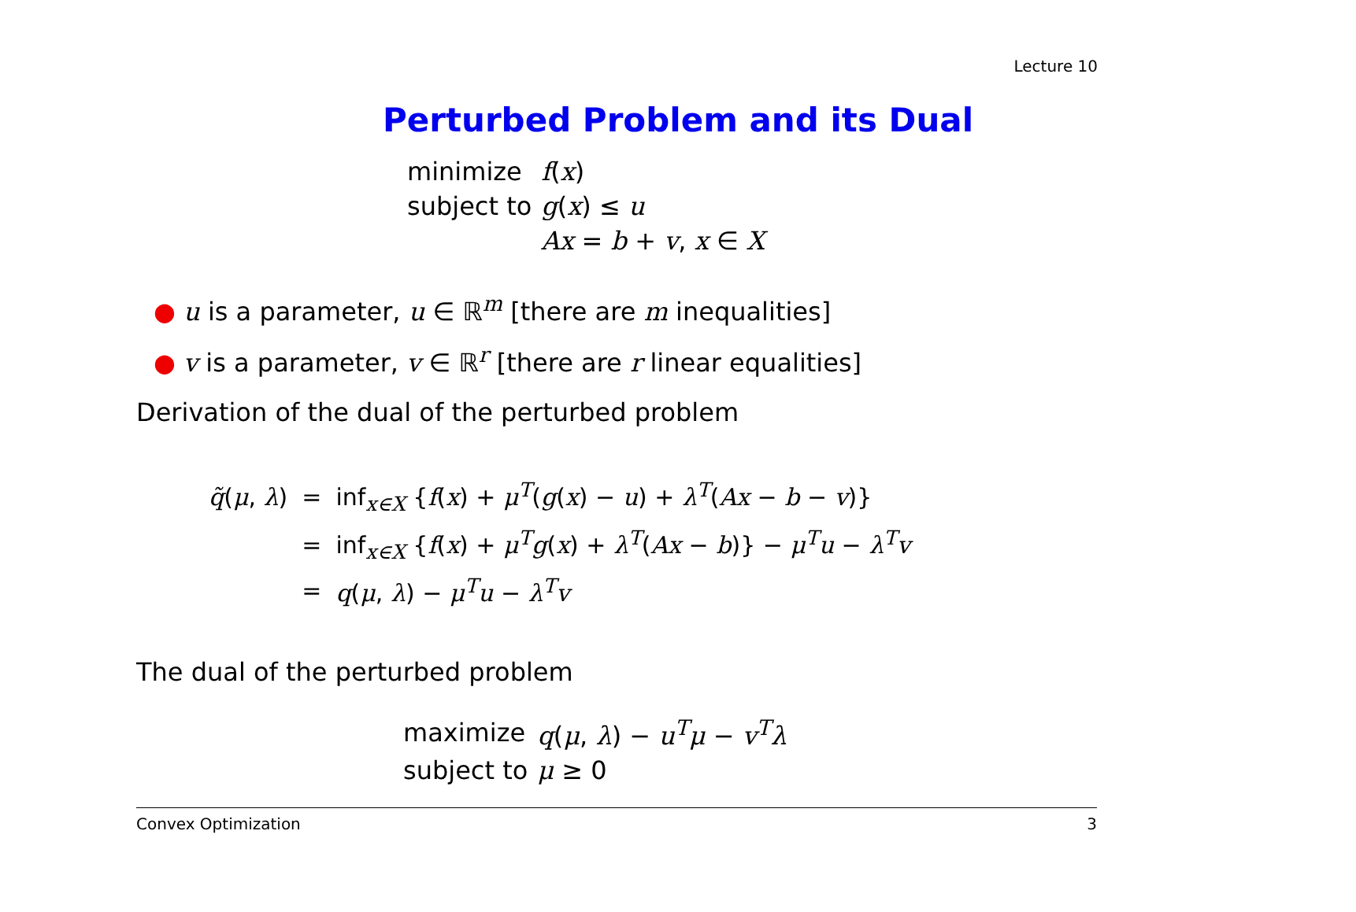Lecture 10
Perturbed Problem and its Dual
| minimize | f ( x ) |
| subject to | g ( x ) ≤ u |
| | Ax = b + v , x ∈ X |
● u is a parameter, u ∈ ℝ<sup>m</sup> [there are m inequalities]
● v is a parameter, v ∈ ℝ<sup>r</sup> [there are r linear equalities]
Derivation of the dual of the perturbed problem
| q̃ ( μ , λ ) | = | inf<sub>x∈X</sub> { f ( x ) + μ<sup>T</sup>( g ( x ) − u ) + λ<sup>T</sup>( Ax − b − v )} |
| | = | inf<sub>x∈X</sub> { f ( x ) + μ<sup>T</sup> g ( x ) + λ<sup>T</sup>( Ax − b )} − μ<sup>T</sup> u − λ<sup>T</sup> v |
| | = | q ( μ , λ ) − μ<sup>T</sup> u − λ<sup>T</sup> v |
The dual of the perturbed problem
| maximize | q ( μ , λ ) − u<sup>T</sup> μ − v<sup>T</sup> λ |
| subject to | μ ≥ 0 |
Convex Optimization 3